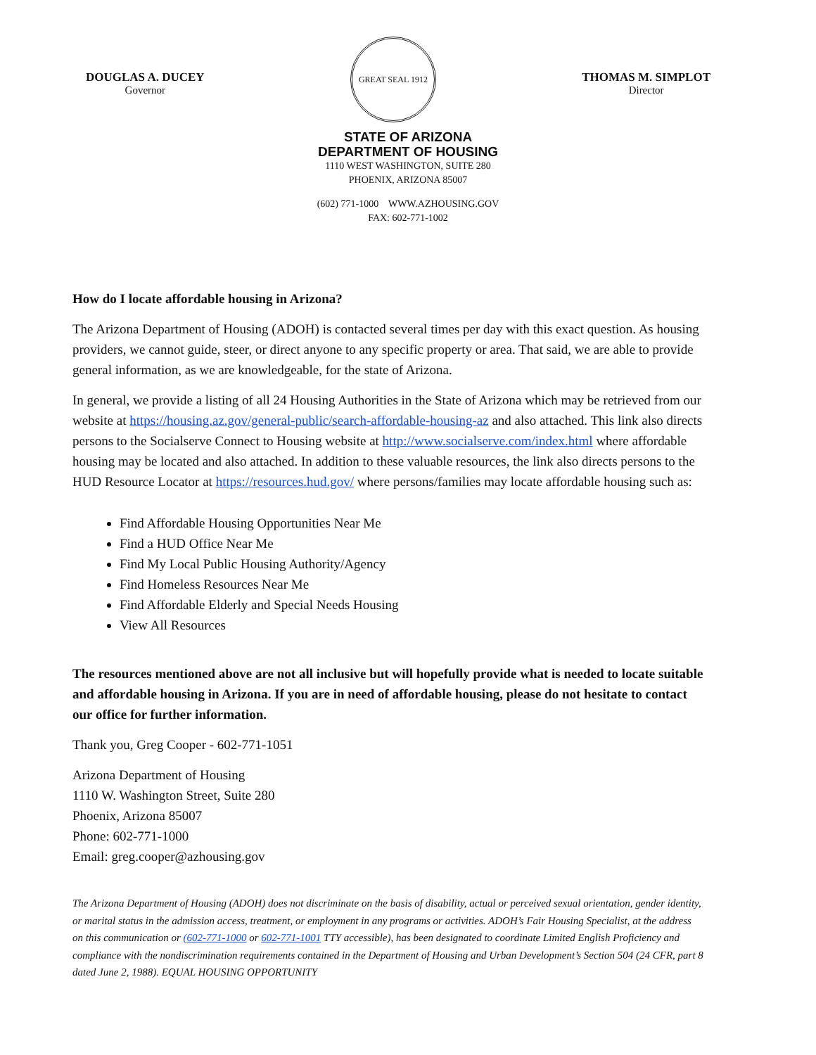DOUGLAS A. DUCEY
Governor
GREAT SEAL 1912
THOMAS M. SIMPLOT
Director
STATE OF ARIZONA
DEPARTMENT OF HOUSING
1110 WEST WASHINGTON, SUITE 280
PHOENIX, ARIZONA 85007
(602) 771-1000 WWW.AZHOUSING.GOV
FAX: 602-771-1002
How do I locate affordable housing in Arizona?
The Arizona Department of Housing (ADOH) is contacted several times per day with this exact question. As housing providers, we cannot guide, steer, or direct anyone to any specific property or area. That said, we are able to provide general information, as we are knowledgeable, for the state of Arizona.
In general, we provide a listing of all 24 Housing Authorities in the State of Arizona which may be retrieved from our website at https://housing.az.gov/general-public/search-affordable-housing-az and also attached. This link also directs persons to the Socialserve Connect to Housing website at http://www.socialserve.com/index.html where affordable housing may be located and also attached. In addition to these valuable resources, the link also directs persons to the HUD Resource Locator at https://resources.hud.gov/ where persons/families may locate affordable housing such as:
Find Affordable Housing Opportunities Near Me
Find a HUD Office Near Me
Find My Local Public Housing Authority/Agency
Find Homeless Resources Near Me
Find Affordable Elderly and Special Needs Housing
View All Resources
The resources mentioned above are not all inclusive but will hopefully provide what is needed to locate suitable and affordable housing in Arizona. If you are in need of affordable housing, please do not hesitate to contact our office for further information.
Thank you, Greg Cooper - 602-771-1051
Arizona Department of Housing
1110 W. Washington Street, Suite 280
Phoenix, Arizona 85007
Phone: 602-771-1000
Email: greg.cooper@azhousing.gov
The Arizona Department of Housing (ADOH) does not discriminate on the basis of disability, actual or perceived sexual orientation, gender identity, or marital status in the admission access, treatment, or employment in any programs or activities. ADOH’s Fair Housing Specialist, at the address on this communication or (602-771-1000 or 602-771-1001 TTY accessible), has been designated to coordinate Limited English Proficiency and compliance with the nondiscrimination requirements contained in the Department of Housing and Urban Development’s Section 504 (24 CFR, part 8 dated June 2, 1988). EQUAL HOUSING OPPORTUNITY